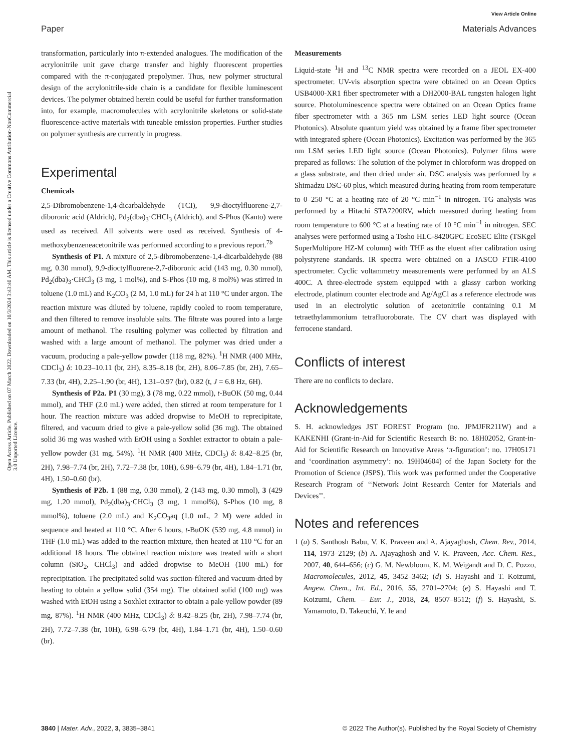View Article Online
Paper Materials Advances
Open Access Article. Published on 07 March 2022. Downloaded on 10/3/2024 3:43:40 AM. This article is licensed under a Creative Commons Attribution-NonCommercial 3.0 Unported Licence.
transformation, particularly into π-extended analogues. The modification of the acrylonitrile unit gave charge transfer and highly fluorescent properties compared with the π-conjugated prepolymer. Thus, new polymer structural design of the acrylonitrile-side chain is a candidate for flexible luminescent devices. The polymer obtained herein could be useful for further transformation into, for example, macromolecules with acrylonitrile skeletons or solid-state fluorescence-active materials with tuneable emission properties. Further studies on polymer synthesis are currently in progress.
Experimental
Chemicals
2,5-Dibromobenzene-1,4-dicarbaldehyde (TCI), 9,9-dioctylfluorene-2,7-diboronic acid (Aldrich), Pd<sub>2</sub>(dba)<sub>3</sub>·CHCl<sub>3</sub> (Aldrich), and S-Phos (Kanto) were used as received. All solvents were used as received. Synthesis of 4-methoxybenzeneacetonitrile was performed according to a previous report.<sup>7b</sup>
Synthesis of P1. A mixture of 2,5-dibromobenzene-1,4-dicarbaldehyde (88 mg, 0.30 mmol), 9,9-dioctylfluorene-2,7-diboronic acid (143 mg, 0.30 mmol), Pd<sub>2</sub>(dba)<sub>3</sub>·CHCl<sub>3</sub> (3 mg, 1 mol%), and S-Phos (10 mg, 8 mol%) was stirred in toluene (1.0 mL) and K<sub>2</sub>CO<sub>3</sub> (2 M, 1.0 mL) for 24 h at 110 °C under argon. The reaction mixture was diluted by toluene, rapidly cooled to room temperature, and then filtered to remove insoluble salts. The filtrate was poured into a large amount of methanol. The resulting polymer was collected by filtration and washed with a large amount of methanol. The polymer was dried under a vacuum, producing a pale-yellow powder (118 mg, 82%). <sup>1</sup>H NMR (400 MHz, CDCl<sub>3</sub>) δ: 10.23–10.11 (br, 2H), 8.35–8.18 (br, 2H), 8.06–7.85 (br, 2H), 7.65–7.33 (br, 4H), 2.25–1.90 (br, 4H), 1.31–0.97 (br), 0.82 (t, J = 6.8 Hz, 6H).
Synthesis of P2a. P1 (30 mg), 3 (78 mg, 0.22 mmol), t-BuOK (50 mg, 0.44 mmol), and THF (2.0 mL) were added, then stirred at room temperature for 1 hour. The reaction mixture was added dropwise to MeOH to reprecipitate, filtered, and vacuum dried to give a pale-yellow solid (36 mg). The obtained solid 36 mg was washed with EtOH using a Soxhlet extractor to obtain a pale-yellow powder (31 mg, 54%). <sup>1</sup>H NMR (400 MHz, CDCl<sub>3</sub>) δ: 8.42–8.25 (br, 2H), 7.98–7.74 (br, 2H), 7.72–7.38 (br, 10H), 6.98–6.79 (br, 4H), 1.84–1.71 (br, 4H), 1.50–0.60 (br).
Synthesis of P2b. 1 (88 mg, 0.30 mmol), 2 (143 mg, 0.30 mmol), 3 (429 mg, 1.20 mmol), Pd<sub>2</sub>(dba)<sub>3</sub>·CHCl<sub>3</sub> (3 mg, 1 mmol%), S-Phos (10 mg, 8 mmol%), toluene (2.0 mL) and K<sub>2</sub>CO<sub>3</sub>aq (1.0 mL, 2 M) were added in sequence and heated at 110 °C. After 6 hours, t-BuOK (539 mg, 4.8 mmol) in THF (1.0 mL) was added to the reaction mixture, then heated at 110 °C for an additional 18 hours. The obtained reaction mixture was treated with a short column (SiO<sub>2</sub>, CHCl<sub>3</sub>) and added dropwise to MeOH (100 mL) for reprecipitation. The precipitated solid was suction-filtered and vacuum-dried by heating to obtain a yellow solid (354 mg). The obtained solid (100 mg) was washed with EtOH using a Soxhlet extractor to obtain a pale-yellow powder (89 mg, 87%). <sup>1</sup>H NMR (400 MHz, CDCl<sub>3</sub>) δ: 8.42–8.25 (br, 2H), 7.98–7.74 (br, 2H), 7.72–7.38 (br, 10H), 6.98–6.79 (br, 4H), 1.84–1.71 (br, 4H), 1.50–0.60 (br).
Measurements
Liquid-state <sup>1</sup>H and <sup>13</sup>C NMR spectra were recorded on a JEOL EX-400 spectrometer. UV-vis absorption spectra were obtained on an Ocean Optics USB4000-XR1 fiber spectrometer with a DH2000-BAL tungsten halogen light source. Photoluminescence spectra were obtained on an Ocean Optics frame fiber spectrometer with a 365 nm LSM series LED light source (Ocean Photonics). Absolute quantum yield was obtained by a frame fiber spectrometer with integrated sphere (Ocean Photonics). Excitation was performed by the 365 nm LSM series LED light source (Ocean Photonics). Polymer films were prepared as follows: The solution of the polymer in chloroform was dropped on a glass substrate, and then dried under air. DSC analysis was performed by a Shimadzu DSC-60 plus, which measured during heating from room temperature to 0–250 °C at a heating rate of 20 °C min<sup>−1</sup> in nitrogen. TG analysis was performed by a Hitachi STA7200RV, which measured during heating from room temperature to 600 °C at a heating rate of 10 °C min<sup>−1</sup> in nitrogen. SEC analyses were performed using a Tosho HLC-8420GPC EcoSEC Elite (TSKgel SuperMultipore HZ-M column) with THF as the eluent after calibration using polystyrene standards. IR spectra were obtained on a JASCO FTIR-4100 spectrometer. Cyclic voltammetry measurements were performed by an ALS 400C. A three-electrode system equipped with a glassy carbon working electrode, platinum counter electrode and Ag/AgCl as a reference electrode was used in an electrolytic solution of acetonitrile containing 0.1 M tetraethylammonium tetrafluoroborate. The CV chart was displayed with ferrocene standard.
Conflicts of interest
There are no conflicts to declare.
Acknowledgements
S. H. acknowledges JST FOREST Program (no. JPMJFR211W) and a KAKENHI (Grant-in-Aid for Scientific Research B: no. 18H02052, Grant-in-Aid for Scientific Research on Innovative Areas ‘π-figuration’: no. 17H05171 and ‘coordination asymmetry’: no. 19H04604) of the Japan Society for the Promotion of Science (JSPS). This work was performed under the Cooperative Research Program of ‘‘Network Joint Research Center for Materials and Devices’’.
Notes and references
1 (a) S. Santhosh Babu, V. K. Praveen and A. Ajayaghosh, Chem. Rev., 2014, 114, 1973–2129; (b) A. Ajayaghosh and V. K. Praveen, Acc. Chem. Res., 2007, 40, 644–656; (c) G. M. Newbloom, K. M. Weigandt and D. C. Pozzo, Macromolecules, 2012, 45, 3452–3462; (d) S. Hayashi and T. Koizumi, Angew. Chem., Int. Ed., 2016, 55, 2701–2704; (e) S. Hayashi and T. Koizumi, Chem. – Eur. J., 2018, 24, 8507–8512; (f) S. Hayashi, S. Yamamoto, D. Takeuchi, Y. Ie and
3840 | Mater. Adv., 2022, 3, 3835–3841 © 2022 The Author(s). Published by the Royal Society of Chemistry